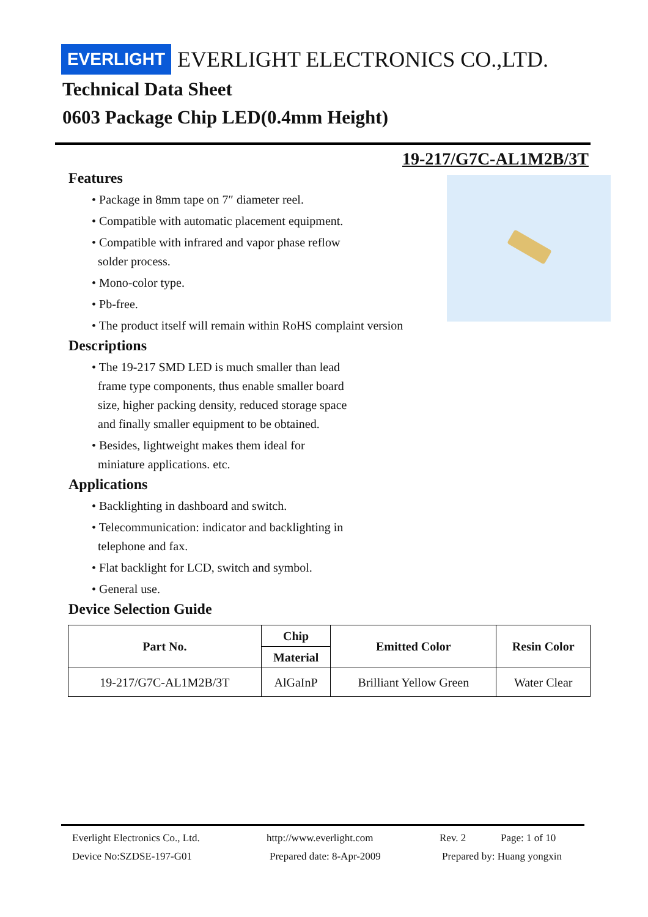EVERLIGHT EVERLIGHT ELECTRONICS CO.,LTD.
Technical Data Sheet
0603 Package Chip LED(0.4mm Height)
19-217/G7C-AL1M2B/3T
Features
• Package in 8mm tape on 7″ diameter reel.
• Compatible with automatic placement equipment.
• Compatible with infrared and vapor phase reflow
solder process.
• Mono-color type.
• Pb-free.
• The product itself will remain within RoHS complaint version
Descriptions
• The 19-217 SMD LED is much smaller than lead
frame type components, thus enable smaller board
size, higher packing density, reduced storage space
and finally smaller equipment to be obtained.
• Besides, lightweight makes them ideal for
miniature applications. etc.
Applications
• Backlighting in dashboard and switch.
• Telecommunication: indicator and backlighting in
telephone and fax.
• Flat backlight for LCD, switch and symbol.
• General use.
Device Selection Guide
| Part No. | Chip | Emitted Color | Resin Color |
| --- | --- | --- | --- |
| | Material | | |
| 19-217/G7C-AL1M2B/3T | AlGaInP | Brilliant Yellow Green | Water Clear |
Everlight Electronics Co., Ltd. http://www.everlight.com Rev. 2 Page: 1 of 10
Device No:SZDSE-197-G01 Prepared date: 8-Apr-2009 Prepared by: Huang yongxin